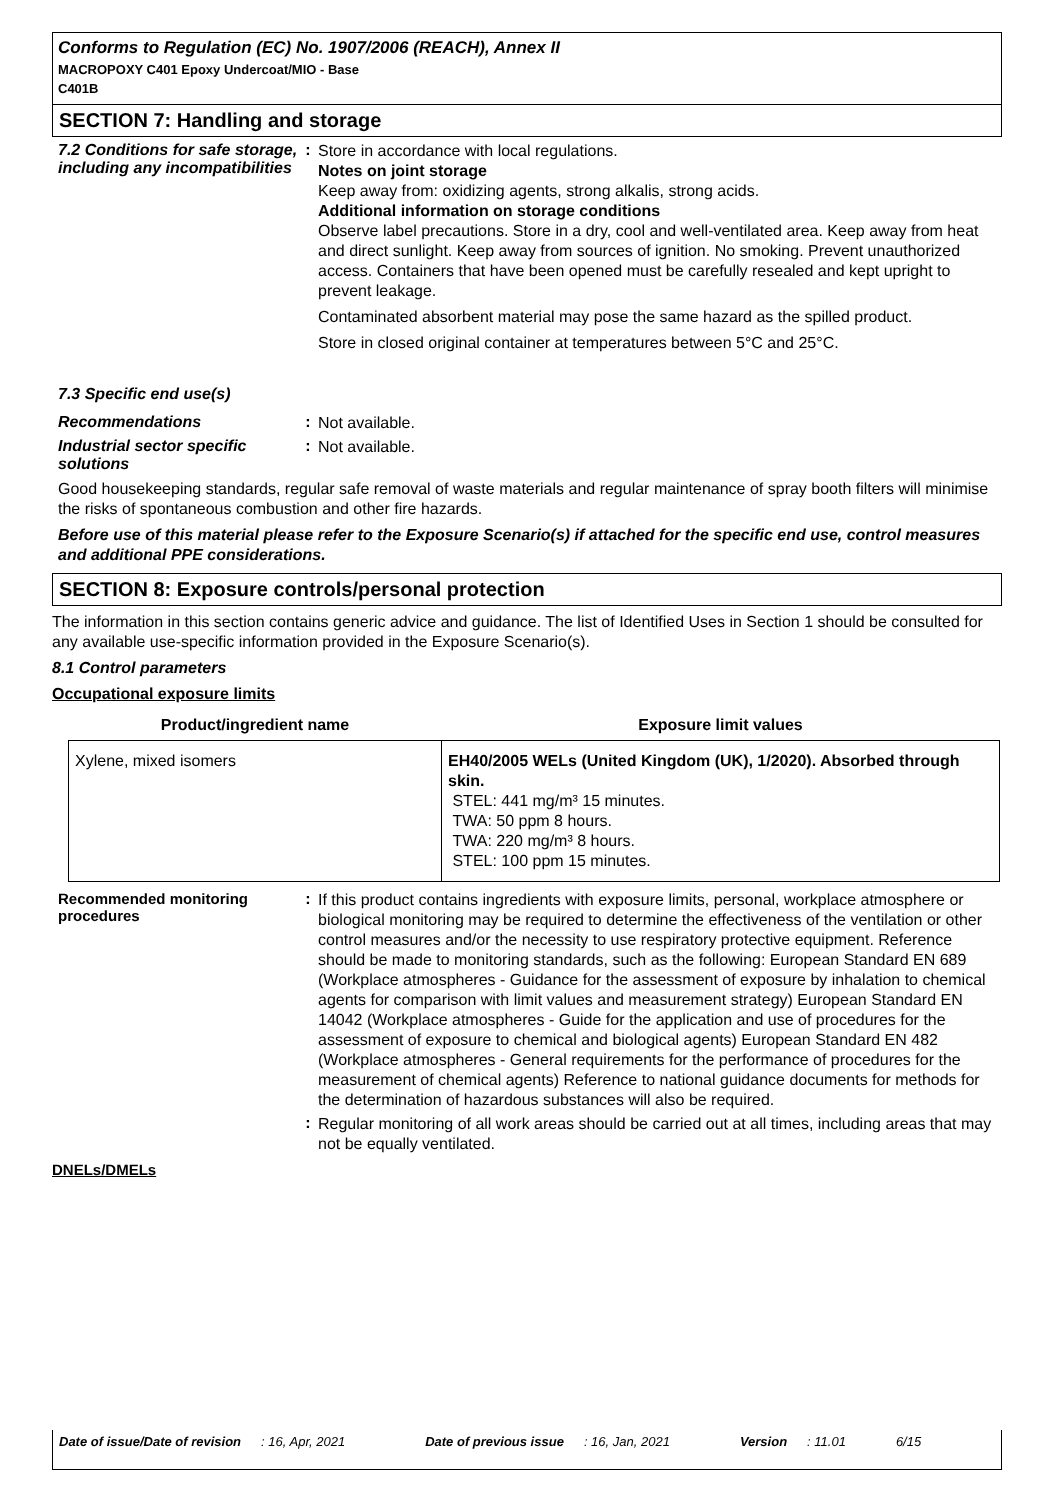Conforms to Regulation (EC) No. 1907/2006 (REACH), Annex II
MACROPOXY C401 Epoxy Undercoat/MIO - Base
C401B
SECTION 7: Handling and storage
7.2 Conditions for safe storage, including any incompatibilities
:
Store in accordance with local regulations.
Notes on joint storage
Keep away from: oxidizing agents, strong alkalis, strong acids.
Additional information on storage conditions
Observe label precautions. Store in a dry, cool and well-ventilated area. Keep away from heat and direct sunlight. Keep away from sources of ignition. No smoking. Prevent unauthorized access. Containers that have been opened must be carefully resealed and kept upright to prevent leakage.
Contaminated absorbent material may pose the same hazard as the spilled product.
Store in closed original container at temperatures between 5°C and 25°C.
7.3 Specific end use(s)
Recommendations :
Not available.
Industrial sector specific solutions
:
Not available.
Good housekeeping standards, regular safe removal of waste materials and regular maintenance of spray booth filters will minimise the risks of spontaneous combustion and other fire hazards.
Before use of this material please refer to the Exposure Scenario(s) if attached for the specific end use, control measures and additional PPE considerations.
SECTION 8: Exposure controls/personal protection
The information in this section contains generic advice and guidance. The list of Identified Uses in Section 1 should be consulted for any available use-specific information provided in the Exposure Scenario(s).
8.1 Control parameters
Occupational exposure limits
| Product/ingredient name | Exposure limit values |
| --- | --- |
| Xylene, mixed isomers | EH40/2005 WELs (United Kingdom (UK), 1/2020). Absorbed through skin. STEL: 441 mg/m³ 15 minutes. TWA: 50 ppm 8 hours. TWA: 220 mg/m³ 8 hours. STEL: 100 ppm 15 minutes. |
Recommended monitoring procedures
:
If this product contains ingredients with exposure limits, personal, workplace atmosphere or biological monitoring may be required to determine the effectiveness of the ventilation or other control measures and/or the necessity to use respiratory protective equipment. Reference should be made to monitoring standards, such as the following: European Standard EN 689 (Workplace atmospheres - Guidance for the assessment of exposure by inhalation to chemical agents for comparison with limit values and measurement strategy) European Standard EN 14042 (Workplace atmospheres - Guide for the application and use of procedures for the assessment of exposure to chemical and biological agents) European Standard EN 482 (Workplace atmospheres - General requirements for the performance of procedures for the measurement of chemical agents) Reference to national guidance documents for methods for the determination of hazardous substances will also be required.
:
Regular monitoring of all work areas should be carried out at all times, including areas that may not be equally ventilated.
DNELs/DMELs
Date of issue/Date of revision: 16, Apr, 2021 Date of previous issue: 16, Jan, 2021 Version: 11.01 6/15